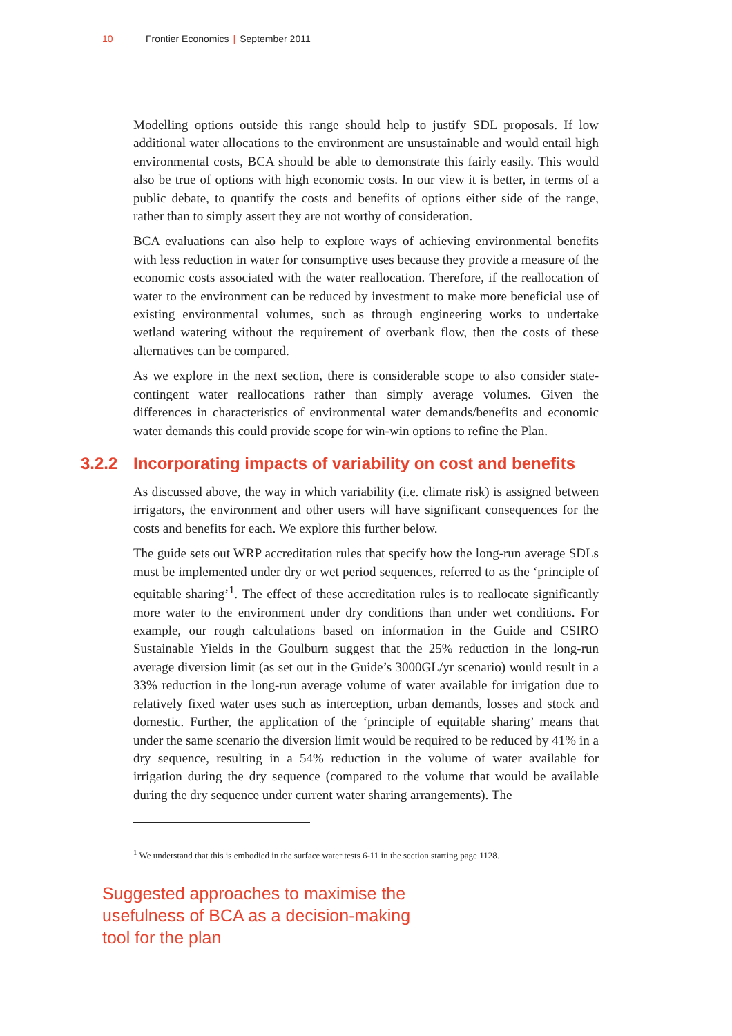10 Frontier Economics | September 2011
Modelling options outside this range should help to justify SDL proposals. If low additional water allocations to the environment are unsustainable and would entail high environmental costs, BCA should be able to demonstrate this fairly easily. This would also be true of options with high economic costs. In our view it is better, in terms of a public debate, to quantify the costs and benefits of options either side of the range, rather than to simply assert they are not worthy of consideration.
BCA evaluations can also help to explore ways of achieving environmental benefits with less reduction in water for consumptive uses because they provide a measure of the economic costs associated with the water reallocation. Therefore, if the reallocation of water to the environment can be reduced by investment to make more beneficial use of existing environmental volumes, such as through engineering works to undertake wetland watering without the requirement of overbank flow, then the costs of these alternatives can be compared.
As we explore in the next section, there is considerable scope to also consider state-contingent water reallocations rather than simply average volumes. Given the differences in characteristics of environmental water demands/benefits and economic water demands this could provide scope for win-win options to refine the Plan.
3.2.2 Incorporating impacts of variability on cost and benefits
As discussed above, the way in which variability (i.e. climate risk) is assigned between irrigators, the environment and other users will have significant consequences for the costs and benefits for each. We explore this further below.
The guide sets out WRP accreditation rules that specify how the long-run average SDLs must be implemented under dry or wet period sequences, referred to as the ‘principle of equitable sharing’<sup>1</sup>. The effect of these accreditation rules is to reallocate significantly more water to the environment under dry conditions than under wet conditions. For example, our rough calculations based on information in the Guide and CSIRO Sustainable Yields in the Goulburn suggest that the 25% reduction in the long-run average diversion limit (as set out in the Guide’s 3000GL/yr scenario) would result in a 33% reduction in the long-run average volume of water available for irrigation due to relatively fixed water uses such as interception, urban demands, losses and stock and domestic. Further, the application of the ‘principle of equitable sharing’ means that under the same scenario the diversion limit would be required to be reduced by 41% in a dry sequence, resulting in a 54% reduction in the volume of water available for irrigation during the dry sequence (compared to the volume that would be available during the dry sequence under current water sharing arrangements). The
<sup>1</sup> We understand that this is embodied in the surface water tests 6-11 in the section starting page 1128.
Suggested approaches to maximise the usefulness of BCA as a decision-making tool for the plan